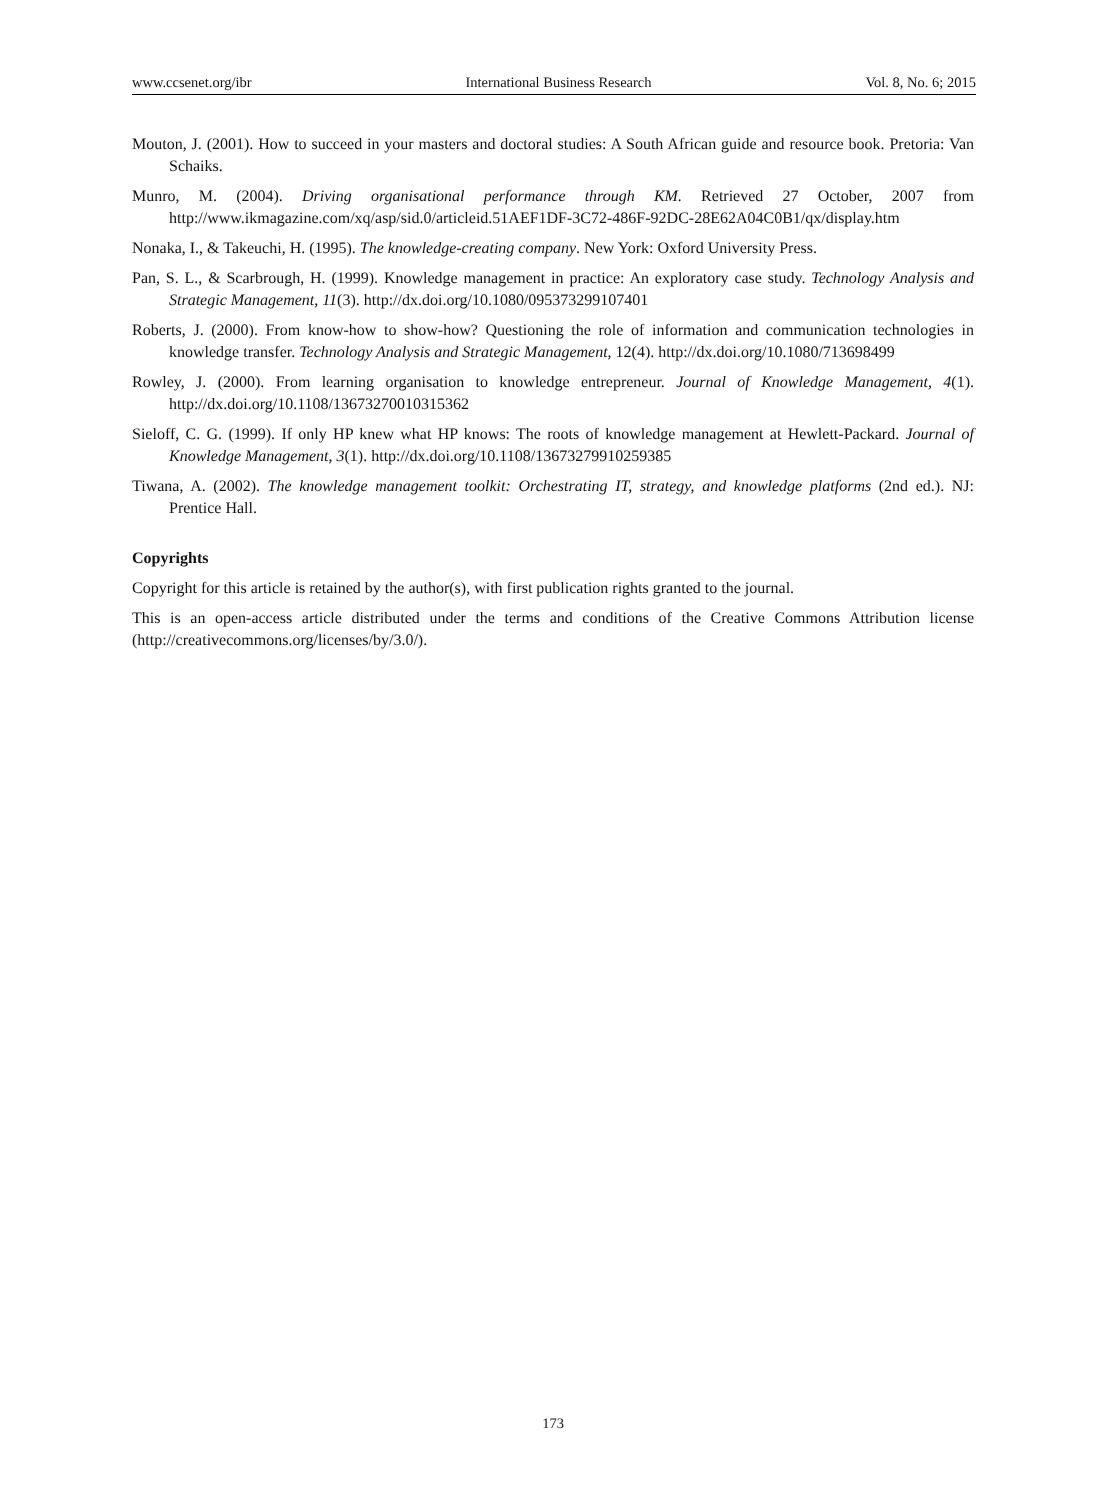www.ccsenet.org/ibr International Business Research Vol. 8, No. 6; 2015
Mouton, J. (2001). How to succeed in your masters and doctoral studies: A South African guide and resource book. Pretoria: Van Schaiks.
Munro, M. (2004). Driving organisational performance through KM. Retrieved 27 October, 2007 from http://www.ikmagazine.com/xq/asp/sid.0/articleid.51AEF1DF-3C72-486F-92DC-28E62A04C0B1/qx/display.htm
Nonaka, I., & Takeuchi, H. (1995). The knowledge-creating company. New York: Oxford University Press.
Pan, S. L., & Scarbrough, H. (1999). Knowledge management in practice: An exploratory case study. Technology Analysis and Strategic Management, 11(3). http://dx.doi.org/10.1080/095373299107401
Roberts, J. (2000). From know-how to show-how? Questioning the role of information and communication technologies in knowledge transfer. Technology Analysis and Strategic Management, 12(4). http://dx.doi.org/10.1080/713698499
Rowley, J. (2000). From learning organisation to knowledge entrepreneur. Journal of Knowledge Management, 4(1). http://dx.doi.org/10.1108/13673270010315362
Sieloff, C. G. (1999). If only HP knew what HP knows: The roots of knowledge management at Hewlett-Packard. Journal of Knowledge Management, 3(1). http://dx.doi.org/10.1108/13673279910259385
Tiwana, A. (2002). The knowledge management toolkit: Orchestrating IT, strategy, and knowledge platforms (2nd ed.). NJ: Prentice Hall.
Copyrights
Copyright for this article is retained by the author(s), with first publication rights granted to the journal.
This is an open-access article distributed under the terms and conditions of the Creative Commons Attribution license (http://creativecommons.org/licenses/by/3.0/).
173